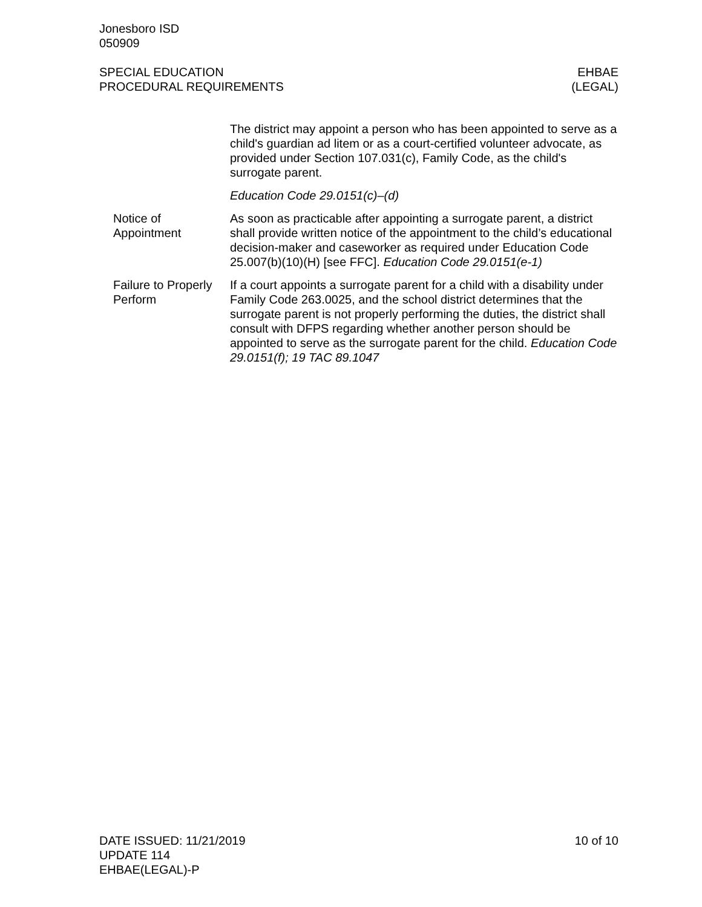Jonesboro ISD
050909
SPECIAL EDUCATION
PROCEDURAL REQUIREMENTS
EHBAE
(LEGAL)
The district may appoint a person who has been appointed to serve as a child's guardian ad litem or as a court-certified volunteer advocate, as provided under Section 107.031(c), Family Code, as the child's surrogate parent.
Education Code 29.0151(c)–(d)
Notice of Appointment
As soon as practicable after appointing a surrogate parent, a district shall provide written notice of the appointment to the child’s educational decision-maker and caseworker as required under Education Code 25.007(b)(10)(H) [see FFC]. Education Code 29.0151(e-1)
Failure to Properly Perform
If a court appoints a surrogate parent for a child with a disability under Family Code 263.0025, and the school district determines that the surrogate parent is not properly performing the duties, the district shall consult with DFPS regarding whether another person should be appointed to serve as the surrogate parent for the child. Education Code 29.0151(f); 19 TAC 89.1047
DATE ISSUED: 11/21/2019
UPDATE 114
EHBAE(LEGAL)-P
10 of 10